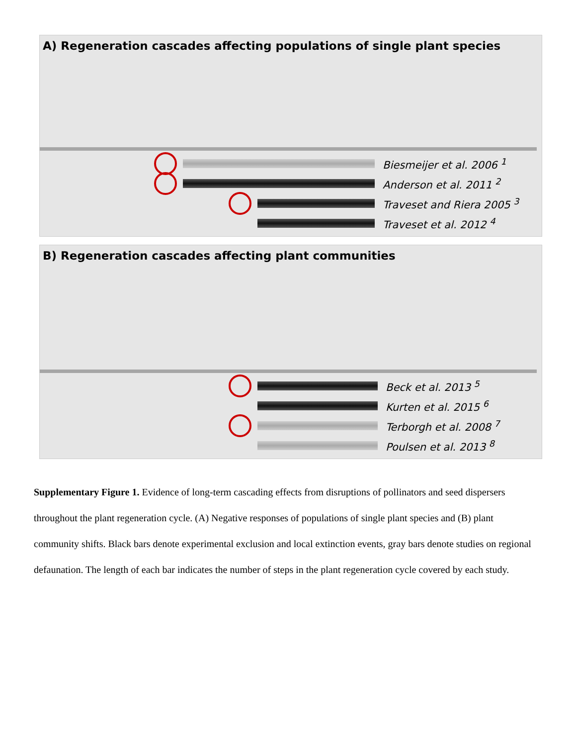A) Regeneration cascades affecting populations of single plant species
Biesmeijer et al. 2006 <sup>1</sup>
Anderson et al. 2011 <sup>2</sup>
Traveset and Riera 2005 <sup>3</sup>
Traveset et al. 2012 <sup>4</sup>
B) Regeneration cascades affecting plant communities
Beck et al. 2013 <sup>5</sup>
Kurten et al. 2015 <sup>6</sup>
Terborgh et al. 2008 <sup>7</sup>
Poulsen et al. 2013 <sup>8</sup>
Supplementary Figure 1. Evidence of long-term cascading effects from disruptions of pollinators and seed dispersers throughout the plant regeneration cycle. (A) Negative responses of populations of single plant species and (B) plant community shifts. Black bars denote experimental exclusion and local extinction events, gray bars denote studies on regional defaunation. The length of each bar indicates the number of steps in the plant regeneration cycle covered by each study.